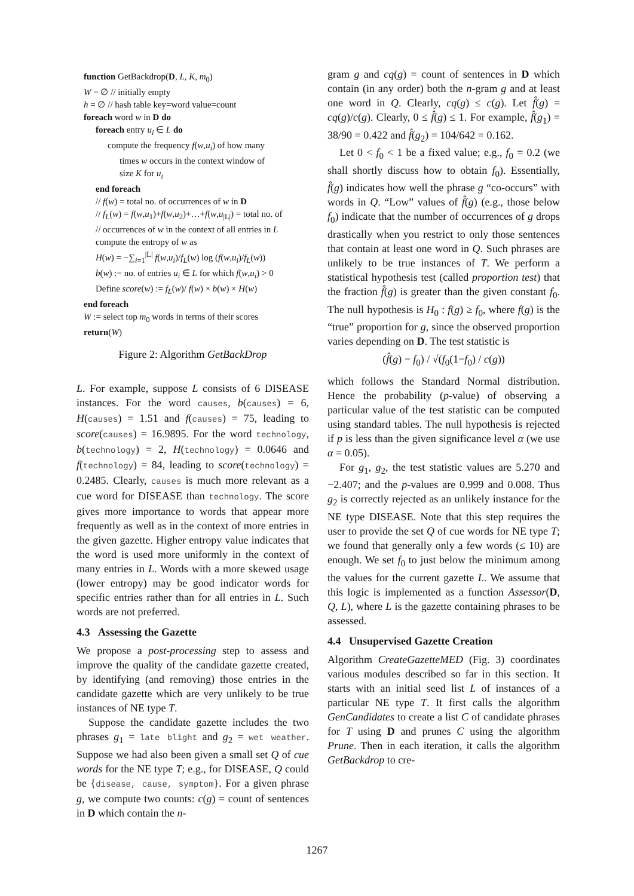function GetBackdrop(D, L, K, m<sub>0</sub>)
W = ∅ // initially empty
h = ∅ // hash table key=word value=count
foreach word w in D do
foreach entry u<sub>i</sub> ∈ L do
compute the frequency f(w,u<sub>i</sub>) of how many
times w occurs in the context window of
size K for u<sub>i</sub>
end foreach
// f(w) = total no. of occurrences of w in D
// f<sub>L</sub>(w) = f(w,u<sub>1</sub>)+f(w,u<sub>2</sub>)+…+f(w,u<sub>|L|</sub>) = total no. of
// occurrences of w in the context of all entries in L
compute the entropy of w as
H(w) = −∑<sub>i=1</sub><sup>|L|</sup> f(w,u<sub>i</sub>)/f<sub>L</sub>(w) log (f(w,u<sub>i</sub>)/f<sub>L</sub>(w))
b(w) := no. of entries u<sub>i</sub> ∈ L for which f(w,u<sub>i</sub>) > 0
Define score(w) := f<sub>L</sub>(w)/ f(w) × b(w) × H(w)
end foreach
W := select top m<sub>0</sub> words in terms of their scores
return(W)
Figure 2: Algorithm GetBackDrop
L. For example, suppose L consists of 6 DISEASE instances. For the word causes, b(causes) = 6, H(causes) = 1.51 and f(causes) = 75, leading to score(causes) = 16.9895. For the word technology, b(technology) = 2, H(technology) = 0.0646 and f(technology) = 84, leading to score(technology) = 0.2485. Clearly, causes is much more relevant as a cue word for DISEASE than technology. The score gives more importance to words that appear more frequently as well as in the context of more entries in the given gazette. Higher entropy value indicates that the word is used more uniformly in the context of many entries in L. Words with a more skewed usage (lower entropy) may be good indicator words for specific entries rather than for all entries in L. Such words are not preferred.
4.3 Assessing the Gazette
We propose a post-processing step to assess and improve the quality of the candidate gazette created, by identifying (and removing) those entries in the candidate gazette which are very unlikely to be true instances of NE type T.
Suppose the candidate gazette includes the two phrases g<sub>1</sub> = late blight and g<sub>2</sub> = wet weather. Suppose we had also been given a small set Q of cue words for the NE type T; e.g., for DISEASE, Q could be {disease, cause, symptom}. For a given phrase g, we compute two counts: c(g) = count of sentences in D which contain the n-
gram g and cq(g) = count of sentences in D which contain (in any order) both the n-gram g and at least one word in Q. Clearly, cq(g) ≤ c(g). Let f̂(g) = cq(g)/c(g). Clearly, 0 ≤ f̂(g) ≤ 1. For example, f̂(g<sub>1</sub>) = 38/90 = 0.422 and f̂(g<sub>2</sub>) = 104/642 = 0.162.
Let 0 < f<sub>0</sub> < 1 be a fixed value; e.g., f<sub>0</sub> = 0.2 (we shall shortly discuss how to obtain f<sub>0</sub>). Essentially, f̂(g) indicates how well the phrase g “co-occurs” with words in Q. “Low” values of f̂(g) (e.g., those below f<sub>0</sub>) indicate that the number of occurrences of g drops drastically when you restrict to only those sentences that contain at least one word in Q. Such phrases are unlikely to be true instances of T. We perform a statistical hypothesis test (called proportion test) that the fraction f̂(g) is greater than the given constant f<sub>0</sub>. The null hypothesis is H<sub>0</sub> : f(g) ≥ f<sub>0</sub>, where f(g) is the “true” proportion for g, since the observed proportion varies depending on D. The test statistic is
(f̂(g) − f<sub>0</sub>) / √(f<sub>0</sub>(1−f<sub>0</sub>) / c(g))
which follows the Standard Normal distribution. Hence the probability (p-value) of observing a particular value of the test statistic can be computed using standard tables. The null hypothesis is rejected if p is less than the given significance level α (we use α = 0.05).
For g<sub>1</sub>, g<sub>2</sub>, the test statistic values are 5.270 and −2.407; and the p-values are 0.999 and 0.008. Thus g<sub>2</sub> is correctly rejected as an unlikely instance for the NE type DISEASE. Note that this step requires the user to provide the set Q of cue words for NE type T; we found that generally only a few words (≤ 10) are enough. We set f<sub>0</sub> to just below the minimum among the values for the current gazette L. We assume that this logic is implemented as a function Assessor(D, Q, L), where L is the gazette containing phrases to be assessed.
4.4 Unsupervised Gazette Creation
Algorithm CreateGazetteMED (Fig. 3) coordinates various modules described so far in this section. It starts with an initial seed list L of instances of a particular NE type T. It first calls the algorithm GenCandidates to create a list C of candidate phrases for T using D and prunes C using the algorithm Prune. Then in each iteration, it calls the algorithm GetBackdrop to cre-
1267